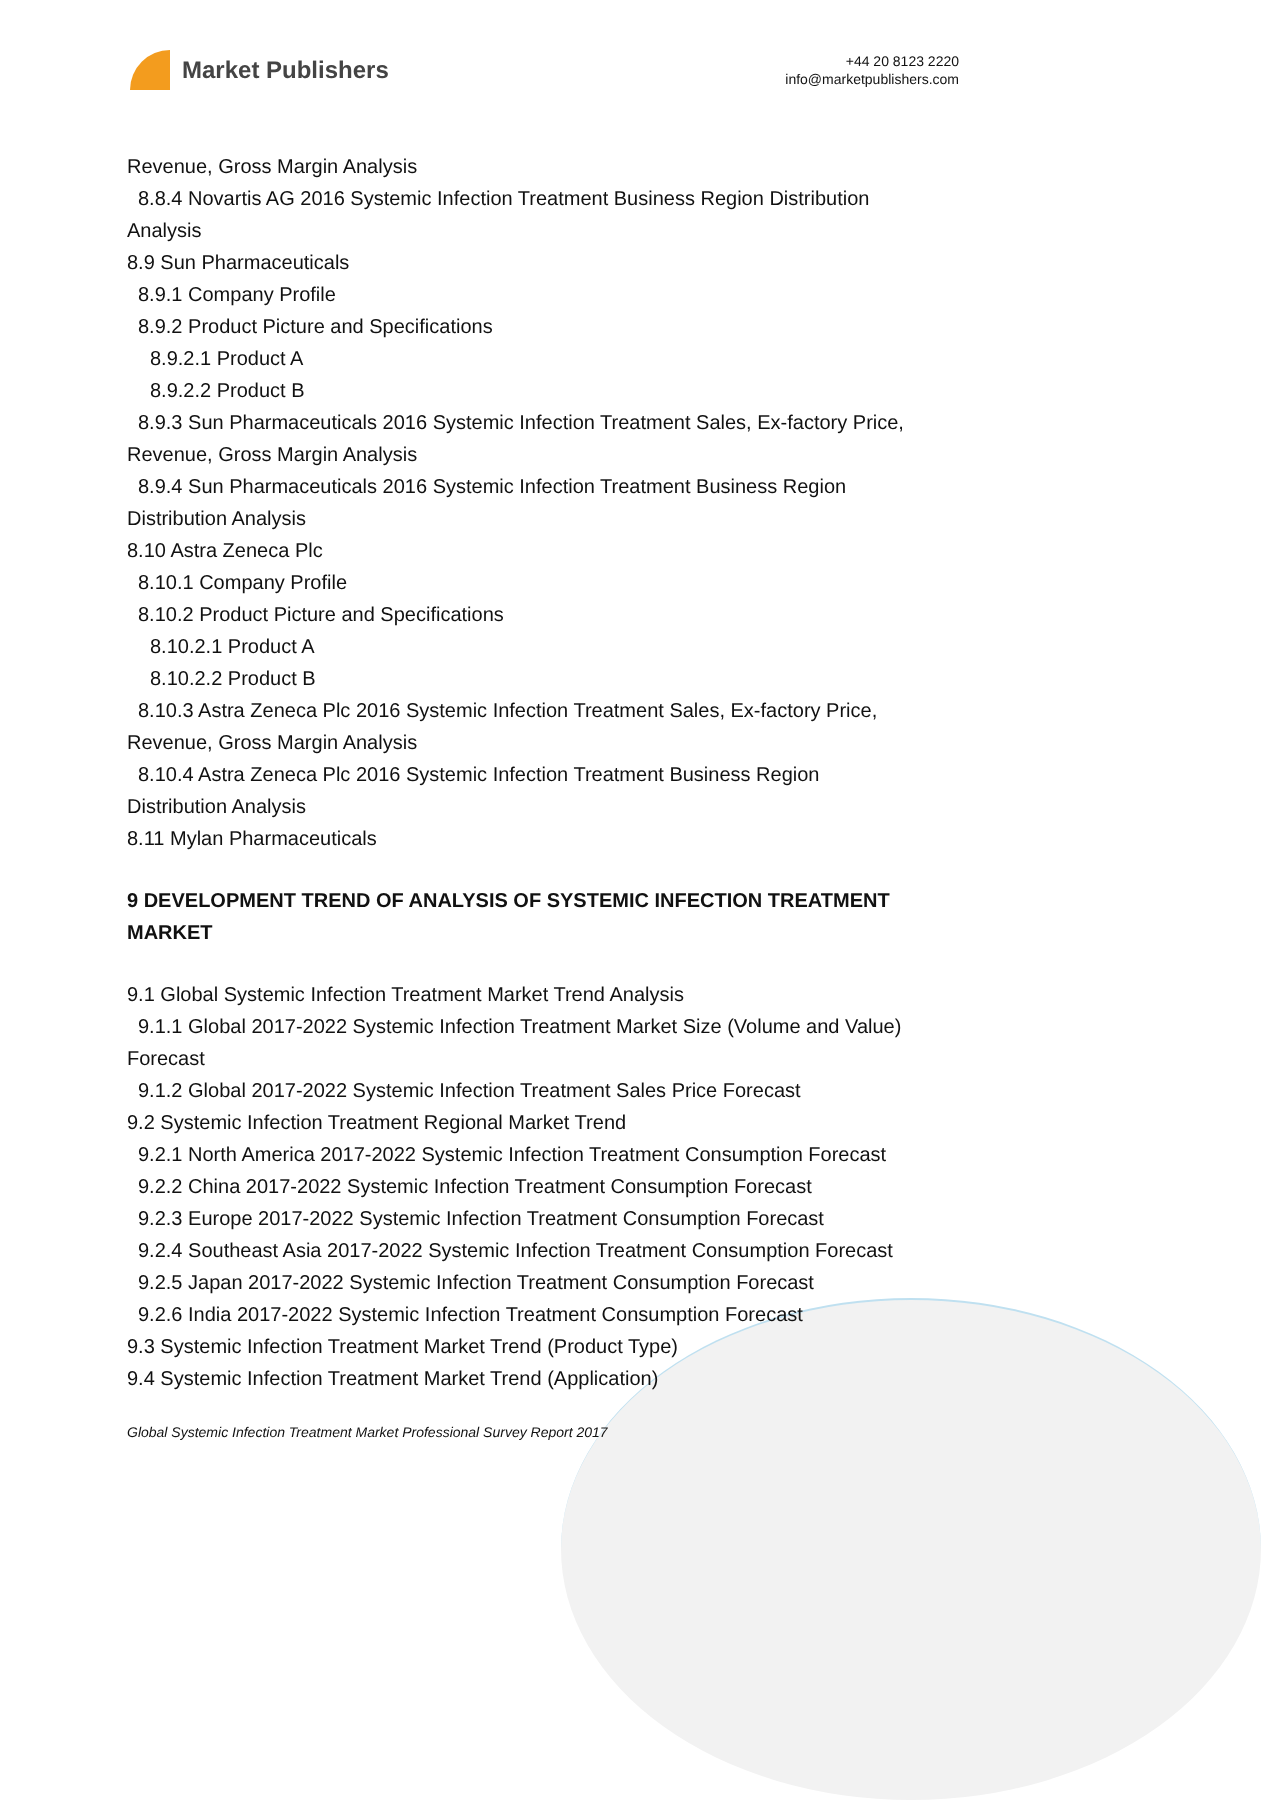Market Publishers
+44 20 8123 2220
info@marketpublishers.com
Revenue, Gross Margin Analysis
8.8.4 Novartis AG 2016 Systemic Infection Treatment Business Region Distribution
Analysis
8.9 Sun Pharmaceuticals
8.9.1 Company Profile
8.9.2 Product Picture and Specifications
8.9.2.1 Product A
8.9.2.2 Product B
8.9.3 Sun Pharmaceuticals 2016 Systemic Infection Treatment Sales, Ex-factory Price,
Revenue, Gross Margin Analysis
8.9.4 Sun Pharmaceuticals 2016 Systemic Infection Treatment Business Region
Distribution Analysis
8.10 Astra Zeneca Plc
8.10.1 Company Profile
8.10.2 Product Picture and Specifications
8.10.2.1 Product A
8.10.2.2 Product B
8.10.3 Astra Zeneca Plc 2016 Systemic Infection Treatment Sales, Ex-factory Price,
Revenue, Gross Margin Analysis
8.10.4 Astra Zeneca Plc 2016 Systemic Infection Treatment Business Region
Distribution Analysis
8.11 Mylan Pharmaceuticals
9 DEVELOPMENT TREND OF ANALYSIS OF SYSTEMIC INFECTION TREATMENT MARKET
9.1 Global Systemic Infection Treatment Market Trend Analysis
9.1.1 Global 2017-2022 Systemic Infection Treatment Market Size (Volume and Value)
Forecast
9.1.2 Global 2017-2022 Systemic Infection Treatment Sales Price Forecast
9.2 Systemic Infection Treatment Regional Market Trend
9.2.1 North America 2017-2022 Systemic Infection Treatment Consumption Forecast
9.2.2 China 2017-2022 Systemic Infection Treatment Consumption Forecast
9.2.3 Europe 2017-2022 Systemic Infection Treatment Consumption Forecast
9.2.4 Southeast Asia 2017-2022 Systemic Infection Treatment Consumption Forecast
9.2.5 Japan 2017-2022 Systemic Infection Treatment Consumption Forecast
9.2.6 India 2017-2022 Systemic Infection Treatment Consumption Forecast
9.3 Systemic Infection Treatment Market Trend (Product Type)
9.4 Systemic Infection Treatment Market Trend (Application)
Global Systemic Infection Treatment Market Professional Survey Report 2017